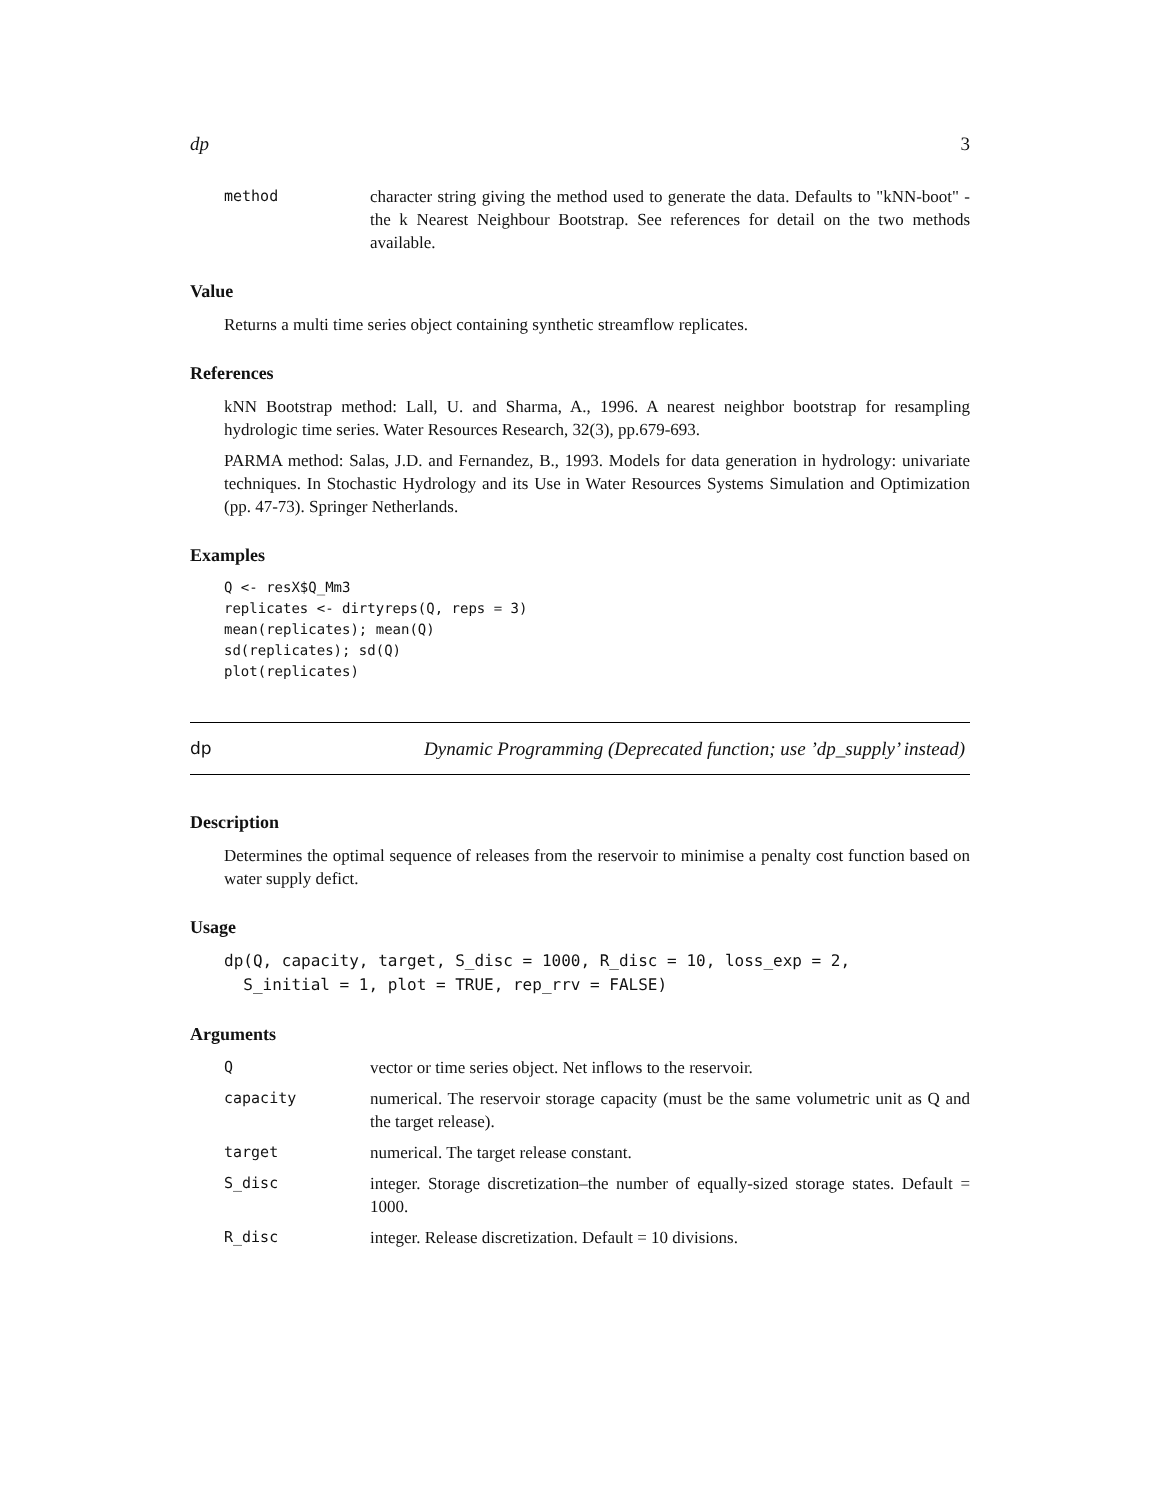dp 3
method character string giving the method used to generate the data. Defaults to "kNN-boot" - the k Nearest Neighbour Bootstrap. See references for detail on the two methods available.
Value
Returns a multi time series object containing synthetic streamflow replicates.
References
kNN Bootstrap method: Lall, U. and Sharma, A., 1996. A nearest neighbor bootstrap for resampling hydrologic time series. Water Resources Research, 32(3), pp.679-693.
PARMA method: Salas, J.D. and Fernandez, B., 1993. Models for data generation in hydrology: univariate techniques. In Stochastic Hydrology and its Use in Water Resources Systems Simulation and Optimization (pp. 47-73). Springer Netherlands.
Examples
Q <- resX$Q_Mm3
replicates <- dirtyreps(Q, reps = 3)
mean(replicates); mean(Q)
sd(replicates); sd(Q)
plot(replicates)
dp Dynamic Programming (Deprecated function; use ’dp_supply’ instead)
Description
Determines the optimal sequence of releases from the reservoir to minimise a penalty cost function based on water supply defict.
Usage
dp(Q, capacity, target, S_disc = 1000, R_disc = 10, loss_exp = 2,
  S_initial = 1, plot = TRUE, rep_rrv = FALSE)
Arguments
Qvector or time series object. Net inflows to the reservoir.
capacity numerical. The reservoir storage capacity (must be the same volumetric unit as Q and the target release).
target numerical. The target release constant.
S_disc integer. Storage discretization–the number of equally-sized storage states. Default = 1000.
R_disc integer. Release discretization. Default = 10 divisions.